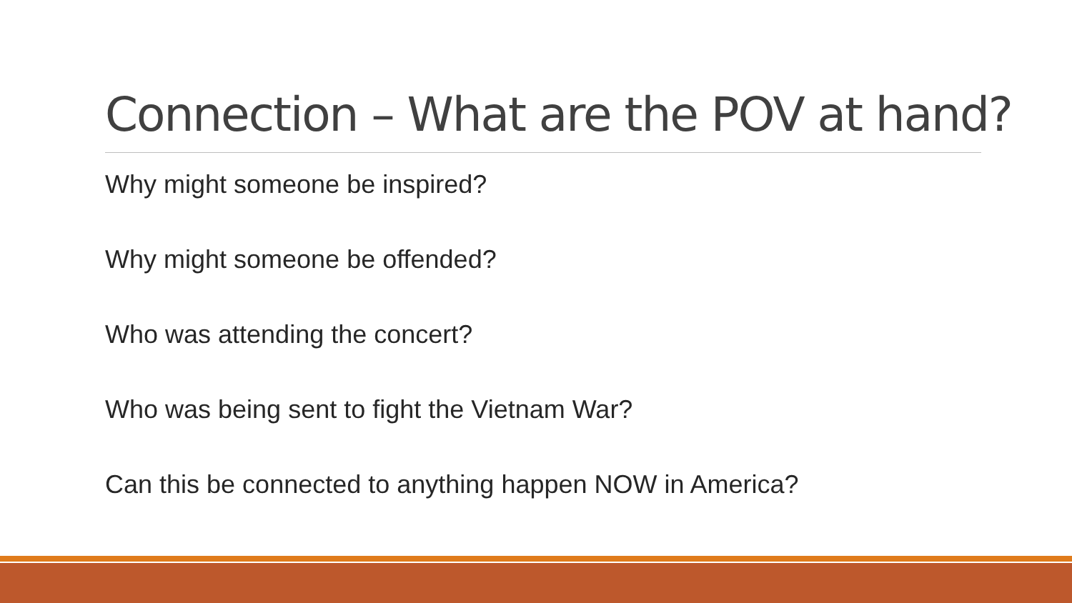Connection – What are the POV at hand?
Why might someone be inspired?
Why might someone be offended?
Who was attending the concert?
Who was being sent to fight the Vietnam War?
Can this be connected to anything happen NOW in America?